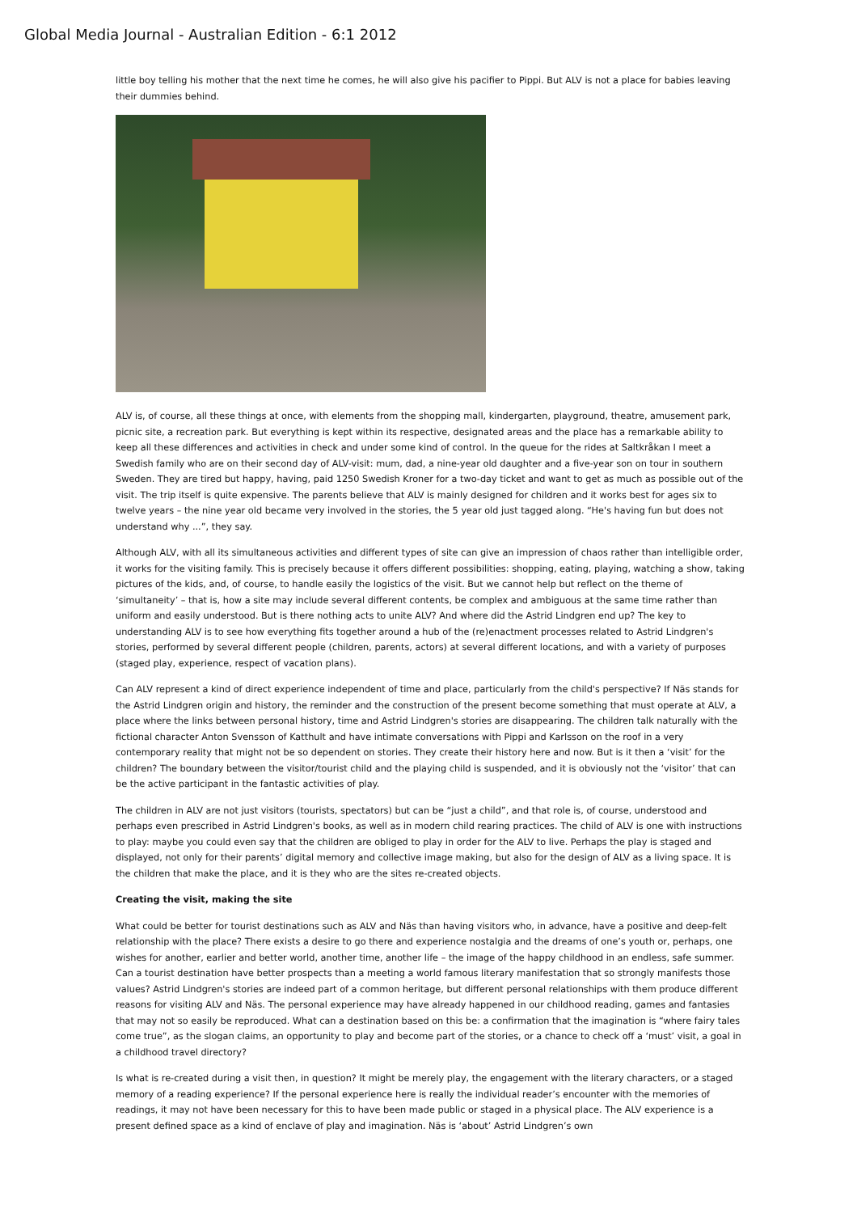Global Media Journal - Australian Edition - 6:1 2012
little boy telling his mother that the next time he comes, he will also give his pacifier to Pippi. But ALV is not a place for babies leaving their dummies behind.
ALV is, of course, all these things at once, with elements from the shopping mall, kindergarten, playground, theatre, amusement park, picnic site, a recreation park. But everything is kept within its respective, designated areas and the place has a remarkable ability to keep all these differences and activities in check and under some kind of control. In the queue for the rides at Saltkråkan I meet a Swedish family who are on their second day of ALV-visit: mum, dad, a nine-year old daughter and a five-year son on tour in southern Sweden. They are tired but happy, having, paid 1250 Swedish Kroner for a two-day ticket and want to get as much as possible out of the visit. The trip itself is quite expensive. The parents believe that ALV is mainly designed for children and it works best for ages six to twelve years – the nine year old became very involved in the stories, the 5 year old just tagged along. “He's having fun but does not understand why ...”, they say.
Although ALV, with all its simultaneous activities and different types of site can give an impression of chaos rather than intelligible order, it works for the visiting family. This is precisely because it offers different possibilities: shopping, eating, playing, watching a show, taking pictures of the kids, and, of course, to handle easily the logistics of the visit. But we cannot help but reflect on the theme of ‘simultaneity’ – that is, how a site may include several different contents, be complex and ambiguous at the same time rather than uniform and easily understood. But is there nothing acts to unite ALV? And where did the Astrid Lindgren end up? The key to understanding ALV is to see how everything fits together around a hub of the (re)enactment processes related to Astrid Lindgren's stories, performed by several different people (children, parents, actors) at several different locations, and with a variety of purposes (staged play, experience, respect of vacation plans).
Can ALV represent a kind of direct experience independent of time and place, particularly from the child's perspective? If Näs stands for the Astrid Lindgren origin and history, the reminder and the construction of the present become something that must operate at ALV, a place where the links between personal history, time and Astrid Lindgren's stories are disappearing. The children talk naturally with the fictional character Anton Svensson of Katthult and have intimate conversations with Pippi and Karlsson on the roof in a very contemporary reality that might not be so dependent on stories. They create their history here and now. But is it then a ‘visit’ for the children? The boundary between the visitor/tourist child and the playing child is suspended, and it is obviously not the ‘visitor’ that can be the active participant in the fantastic activities of play.
The children in ALV are not just visitors (tourists, spectators) but can be “just a child”, and that role is, of course, understood and perhaps even prescribed in Astrid Lindgren's books, as well as in modern child rearing practices. The child of ALV is one with instructions to play: maybe you could even say that the children are obliged to play in order for the ALV to live. Perhaps the play is staged and displayed, not only for their parents’ digital memory and collective image making, but also for the design of ALV as a living space. It is the children that make the place, and it is they who are the sites re-created objects.
Creating the visit, making the site
What could be better for tourist destinations such as ALV and Näs than having visitors who, in advance, have a positive and deep-felt relationship with the place? There exists a desire to go there and experience nostalgia and the dreams of one’s youth or, perhaps, one wishes for another, earlier and better world, another time, another life – the image of the happy childhood in an endless, safe summer. Can a tourist destination have better prospects than a meeting a world famous literary manifestation that so strongly manifests those values? Astrid Lindgren's stories are indeed part of a common heritage, but different personal relationships with them produce different reasons for visiting ALV and Näs. The personal experience may have already happened in our childhood reading, games and fantasies that may not so easily be reproduced. What can a destination based on this be: a confirmation that the imagination is “where fairy tales come true”, as the slogan claims, an opportunity to play and become part of the stories, or a chance to check off a ‘must’ visit, a goal in a childhood travel directory?
Is what is re-created during a visit then, in question? It might be merely play, the engagement with the literary characters, or a staged memory of a reading experience? If the personal experience here is really the individual reader’s encounter with the memories of readings, it may not have been necessary for this to have been made public or staged in a physical place. The ALV experience is a present defined space as a kind of enclave of play and imagination. Näs is ‘about’ Astrid Lindgren’s own